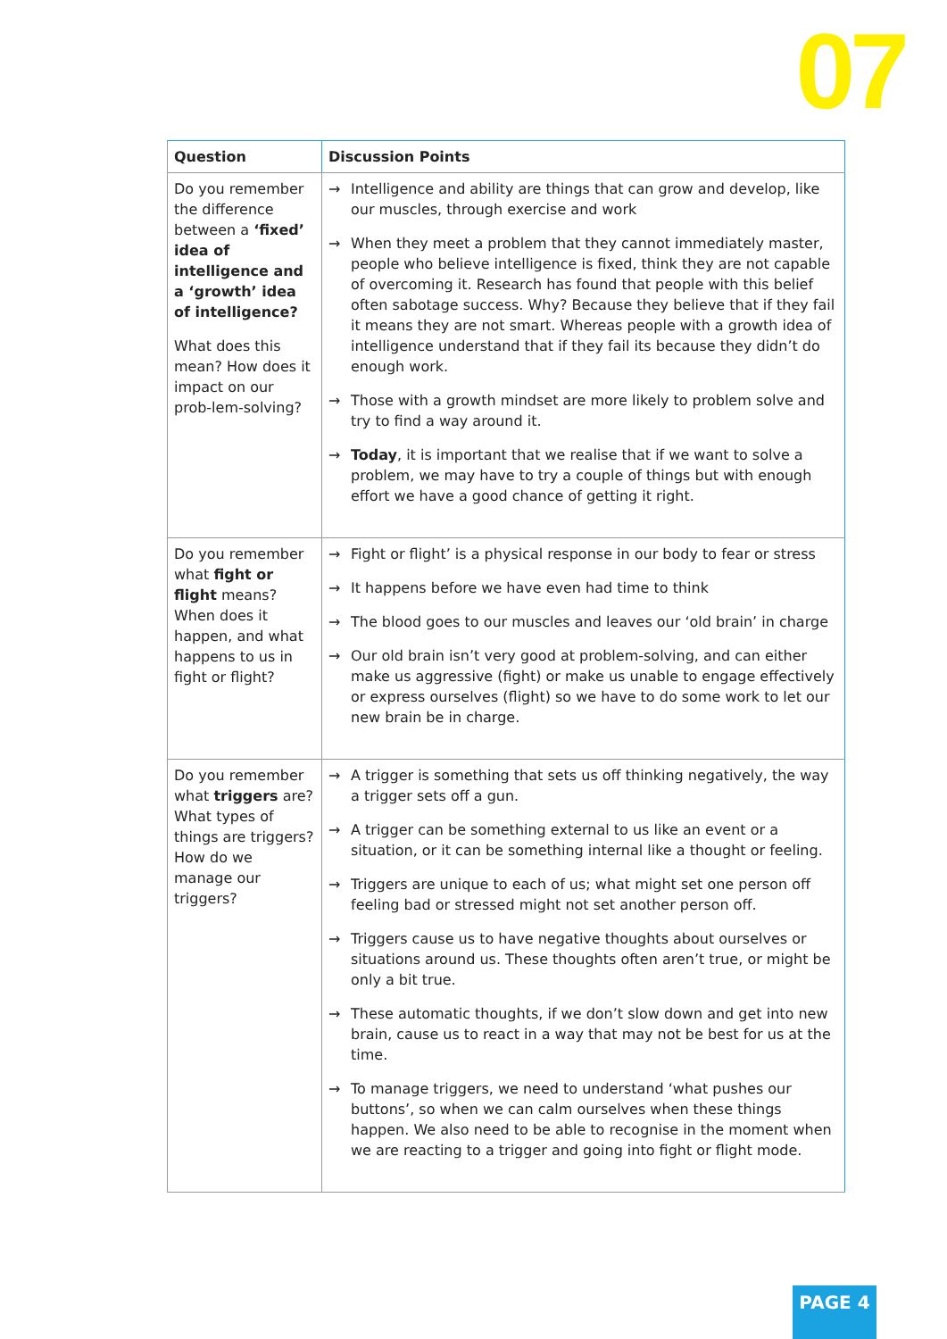07
| Question | Discussion Points |
| --- | --- |
| Do you remember the difference between a ‘fixed’ idea of intelligence and a ‘growth’ idea of intelligence? What does this mean? How does it impact on our prob-lem-solving? | → Intelligence and ability are things that can grow and develop, like our muscles, through exercise and work → When they meet a problem that they cannot immediately master, people who believe intelligence is fixed, think they are not capable of overcoming it. Research has found that people with this belief often sabotage success. Why? Because they believe that if they fail it means they are not smart. Whereas people with a growth idea of intelligence understand that if they fail its because they didn’t do enough work. → Those with a growth mindset are more likely to problem solve and try to find a way around it. → Today , it is important that we realise that if we want to solve a problem, we may have to try a couple of things but with enough effort we have a good chance of getting it right. |
| Do you remember what fight or flight means? When does it happen, and what happens to us in fight or flight? | → Fight or flight’ is a physical response in our body to fear or stress → It happens before we have even had time to think → The blood goes to our muscles and leaves our ‘old brain’ in charge → Our old brain isn’t very good at problem-solving, and can either make us aggressive (fight) or make us unable to engage effectively or express ourselves (flight) so we have to do some work to let our new brain be in charge. |
| Do you remember what triggers are? What types of things are triggers? How do we manage our triggers? | → A trigger is something that sets us off thinking negatively, the way a trigger sets off a gun. → A trigger can be something external to us like an event or a situation, or it can be something internal like a thought or feeling. → Triggers are unique to each of us; what might set one person off feeling bad or stressed might not set another person off. → Triggers cause us to have negative thoughts about ourselves or situations around us. These thoughts often aren’t true, or might be only a bit true. → These automatic thoughts, if we don’t slow down and get into new brain, cause us to react in a way that may not be best for us at the time. → To manage triggers, we need to understand ‘what pushes our buttons’, so when we can calm ourselves when these things happen. We also need to be able to recognise in the moment when we are reacting to a trigger and going into fight or flight mode. |
PAGE 4